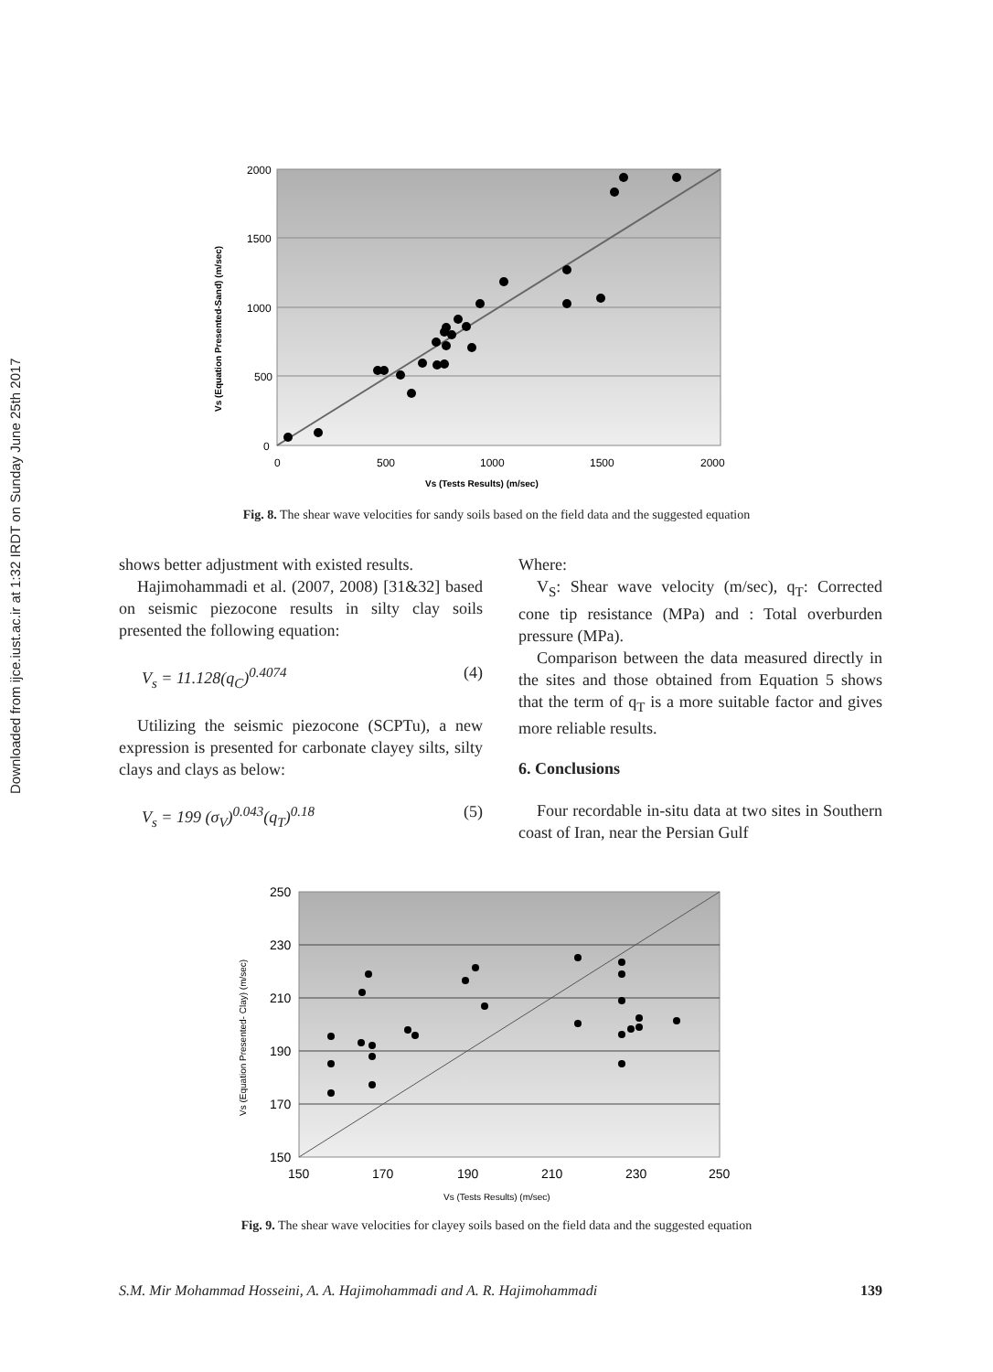Downloaded from ijce.iust.ac.ir at 1:32 IRDT on Sunday June 25th 2017
2000
1500
1000
500
0
0
500
1000
1500
2000
Vs (Tests Results) (m/sec)
Vs (Equation Presented-Sand) (m/sec)
Fig. 8. The shear wave velocities for sandy soils based on the field data and the suggested equation
shows better adjustment with existed results.
Hajimohammadi et al. (2007, 2008) [31&32] based on seismic piezocone results in silty clay soils presented the following equation:
V<sub>s</sub> = 11.128(q<sub>C</sub>)<sup>0.4074</sup> (4)
Utilizing the seismic piezocone (SCPTu), a new expression is presented for carbonate clayey silts, silty clays and clays as below:
V<sub>s</sub> = 199 (σ<sub>V</sub>)<sup>0.043</sup>(q<sub>T</sub>)<sup>0.18</sup> (5)
Where:
V<sub>S</sub>: Shear wave velocity (m/sec), q<sub>T</sub>: Corrected cone tip resistance (MPa) and : Total overburden pressure (MPa).
Comparison between the data measured directly in the sites and those obtained from Equation 5 shows that the term of q<sub>T</sub> is a more suitable factor and gives more reliable results.
6. Conclusions
Four recordable in-situ data at two sites in Southern coast of Iran, near the Persian Gulf
250
230
210
190
170
150
150
170
190
210
230
250
Vs (Tests Results) (m/sec)
Vs (Equation Presented- Clay) (m/sec)
Fig. 9. The shear wave velocities for clayey soils based on the field data and the suggested equation
S.M. Mir Mohammad Hosseini, A. A. Hajimohammadi and A. R. Hajimohammadi 139